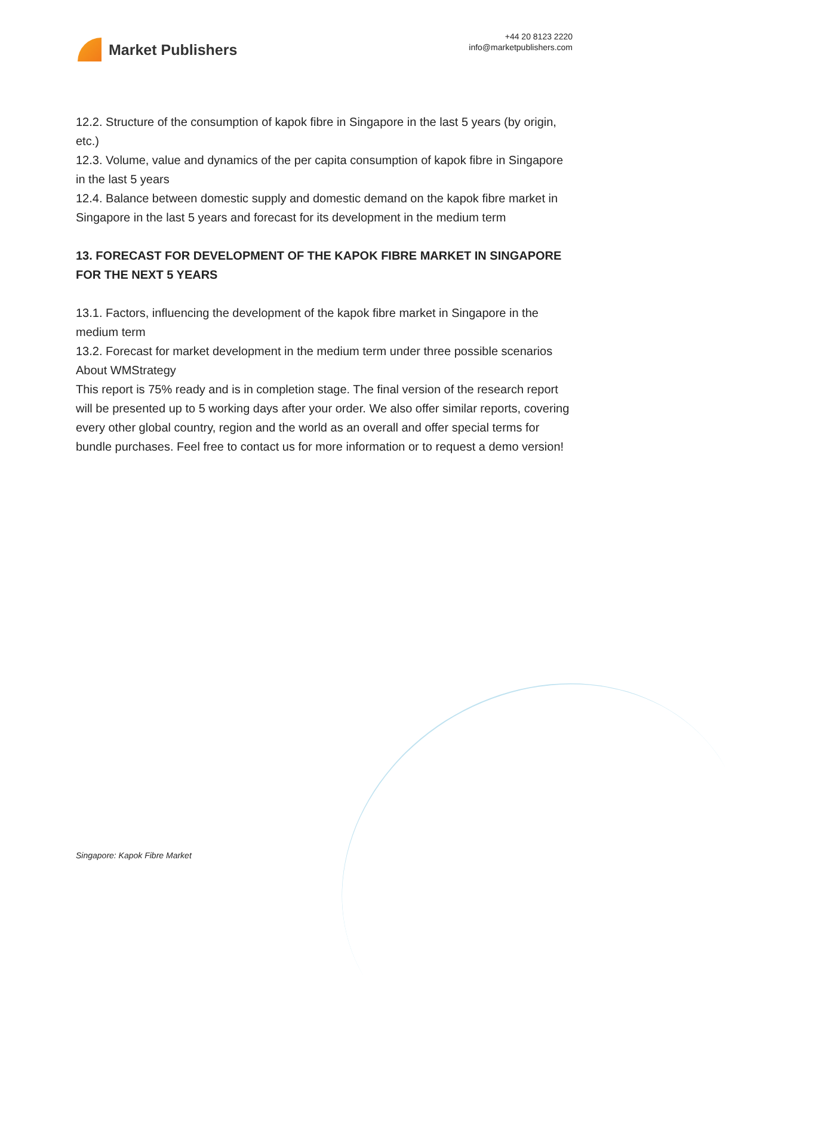Market Publishers
+44 20 8123 2220
info@marketpublishers.com
12.2. Structure of the consumption of kapok fibre in Singapore in the last 5 years (by origin, etc.)
12.3. Volume, value and dynamics of the per capita consumption of kapok fibre in Singapore in the last 5 years
12.4. Balance between domestic supply and domestic demand on the kapok fibre market in Singapore in the last 5 years and forecast for its development in the medium term
13. FORECAST FOR DEVELOPMENT OF THE KAPOK FIBRE MARKET IN SINGAPORE FOR THE NEXT 5 YEARS
13.1. Factors, influencing the development of the kapok fibre market in Singapore in the medium term
13.2. Forecast for market development in the medium term under three possible scenarios
About WMStrategy
This report is 75% ready and is in completion stage. The final version of the research report will be presented up to 5 working days after your order. We also offer similar reports, covering every other global country, region and the world as an overall and offer special terms for bundle purchases. Feel free to contact us for more information or to request a demo version!
Singapore: Kapok Fibre Market